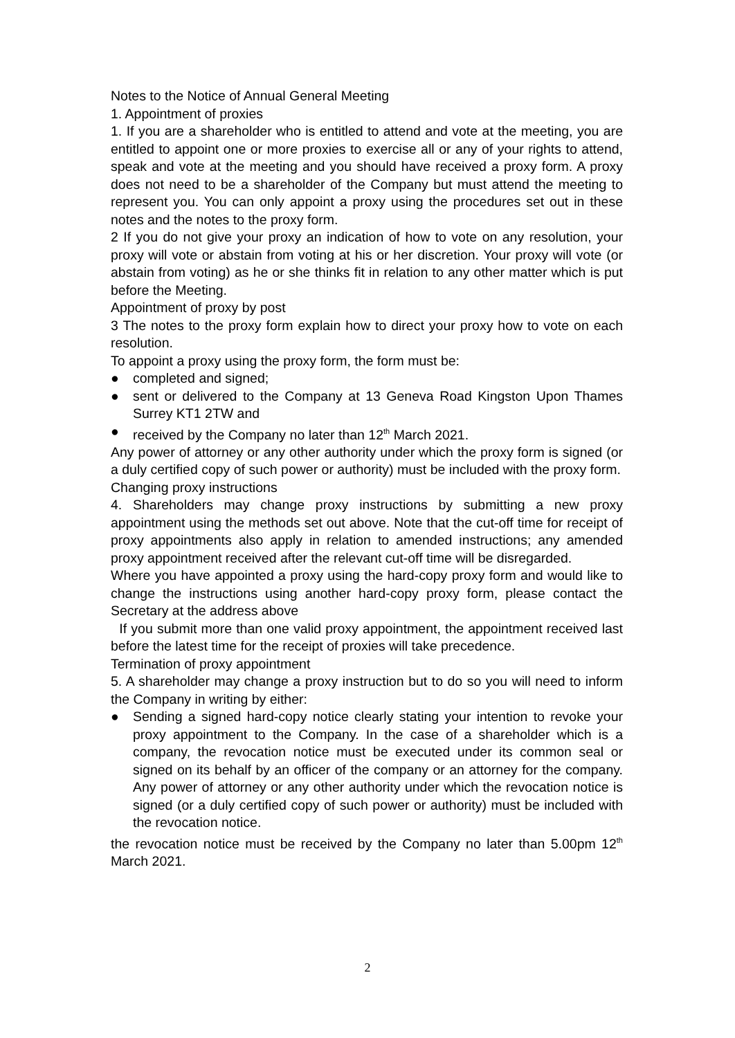Notes to the Notice of Annual General Meeting
1. Appointment of proxies
1. If you are a shareholder who is entitled to attend and vote at the meeting, you are entitled to appoint one or more proxies to exercise all or any of your rights to attend, speak and vote at the meeting and you should have received a proxy form. A proxy does not need to be a shareholder of the Company but must attend the meeting to represent you. You can only appoint a proxy using the procedures set out in these notes and the notes to the proxy form.
2 If you do not give your proxy an indication of how to vote on any resolution, your proxy will vote or abstain from voting at his or her discretion. Your proxy will vote (or abstain from voting) as he or she thinks fit in relation to any other matter which is put before the Meeting.
Appointment of proxy by post
3 The notes to the proxy form explain how to direct your proxy how to vote on each resolution.
To appoint a proxy using the proxy form, the form must be:
● completed and signed;
● sent or delivered to the Company at 13 Geneva Road Kingston Upon Thames Surrey KT1 2TW and
● received by the Company no later than 12<sup>th</sup> March 2021.
Any power of attorney or any other authority under which the proxy form is signed (or a duly certified copy of such power or authority) must be included with the proxy form.
Changing proxy instructions
4. Shareholders may change proxy instructions by submitting a new proxy appointment using the methods set out above. Note that the cut-off time for receipt of proxy appointments also apply in relation to amended instructions; any amended proxy appointment received after the relevant cut-off time will be disregarded.
Where you have appointed a proxy using the hard-copy proxy form and would like to change the instructions using another hard-copy proxy form, please contact the Secretary at the address above
If you submit more than one valid proxy appointment, the appointment received last before the latest time for the receipt of proxies will take precedence.
Termination of proxy appointment
5. A shareholder may change a proxy instruction but to do so you will need to inform the Company in writing by either:
● Sending a signed hard-copy notice clearly stating your intention to revoke your proxy appointment to the Company. In the case of a shareholder which is a company, the revocation notice must be executed under its common seal or signed on its behalf by an officer of the company or an attorney for the company. Any power of attorney or any other authority under which the revocation notice is signed (or a duly certified copy of such power or authority) must be included with the revocation notice.
the revocation notice must be received by the Company no later than 5.00pm 12<sup>th</sup> March 2021.
2